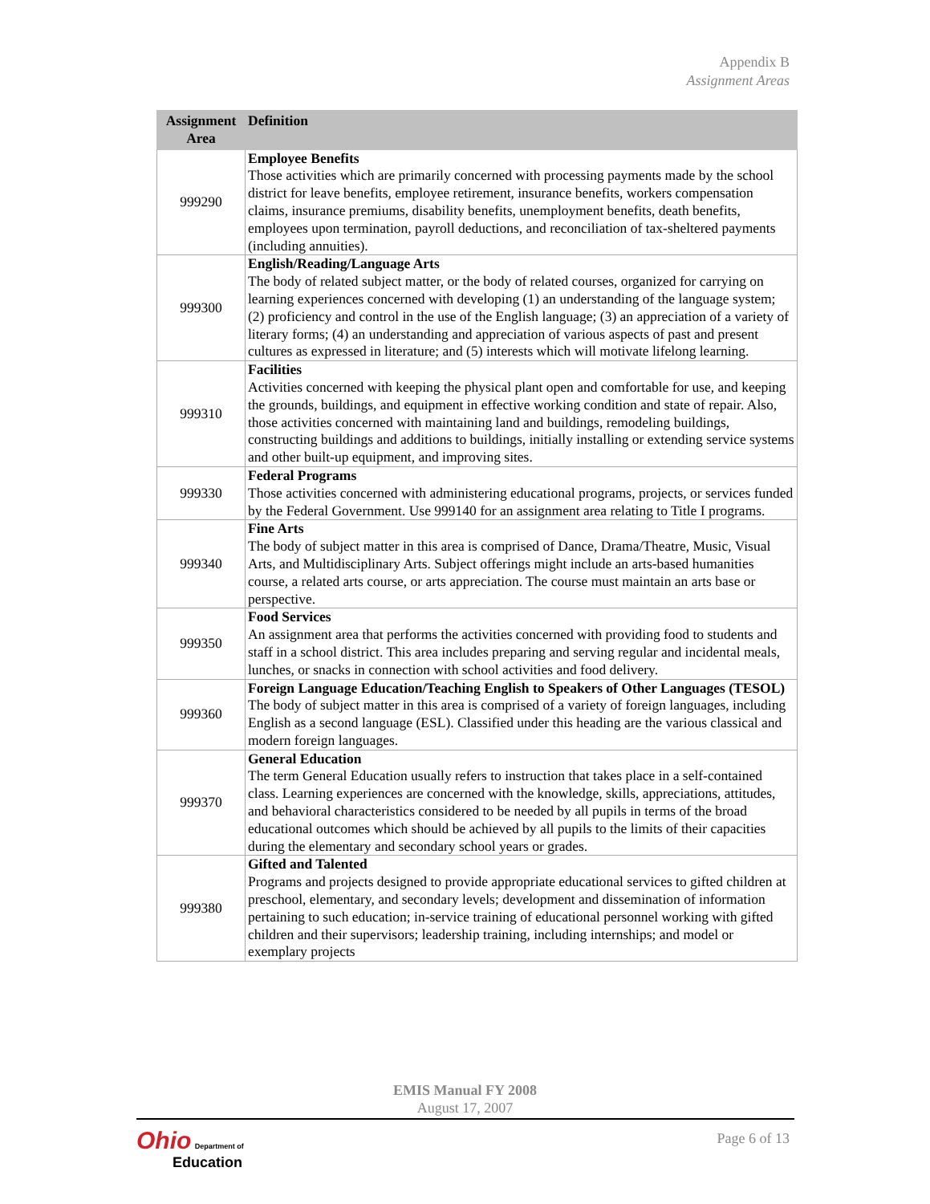Appendix B
Assignment Areas
| Assignment Area | Definition |
| --- | --- |
| 999290 | Employee Benefits Those activities which are primarily concerned with processing payments made by the school district for leave benefits, employee retirement, insurance benefits, workers compensation claims, insurance premiums, disability benefits, unemployment benefits, death benefits, employees upon termination, payroll deductions, and reconciliation of tax-sheltered payments (including annuities). |
| 999300 | English/Reading/Language Arts The body of related subject matter, or the body of related courses, organized for carrying on learning experiences concerned with developing (1) an understanding of the language system; (2) proficiency and control in the use of the English language; (3) an appreciation of a variety of literary forms; (4) an understanding and appreciation of various aspects of past and present cultures as expressed in literature; and (5) interests which will motivate lifelong learning. |
| 999310 | Facilities Activities concerned with keeping the physical plant open and comfortable for use, and keeping the grounds, buildings, and equipment in effective working condition and state of repair. Also, those activities concerned with maintaining land and buildings, remodeling buildings, constructing buildings and additions to buildings, initially installing or extending service systems and other built-up equipment, and improving sites. |
| 999330 | Federal Programs Those activities concerned with administering educational programs, projects, or services funded by the Federal Government. Use 999140 for an assignment area relating to Title I programs. |
| 999340 | Fine Arts The body of subject matter in this area is comprised of Dance, Drama/Theatre, Music, Visual Arts, and Multidisciplinary Arts. Subject offerings might include an arts-based humanities course, a related arts course, or arts appreciation. The course must maintain an arts base or perspective. |
| 999350 | Food Services An assignment area that performs the activities concerned with providing food to students and staff in a school district. This area includes preparing and serving regular and incidental meals, lunches, or snacks in connection with school activities and food delivery. |
| 999360 | Foreign Language Education/Teaching English to Speakers of Other Languages (TESOL) The body of subject matter in this area is comprised of a variety of foreign languages, including English as a second language (ESL). Classified under this heading are the various classical and modern foreign languages. |
| 999370 | General Education The term General Education usually refers to instruction that takes place in a self-contained class. Learning experiences are concerned with the knowledge, skills, appreciations, attitudes, and behavioral characteristics considered to be needed by all pupils in terms of the broad educational outcomes which should be achieved by all pupils to the limits of their capacities during the elementary and secondary school years or grades. |
| 999380 | Gifted and Talented Programs and projects designed to provide appropriate educational services to gifted children at preschool, elementary, and secondary levels; development and dissemination of information pertaining to such education; in-service training of educational personnel working with gifted children and their supervisors; leadership training, including internships; and model or exemplary projects |
EMIS Manual FY 2008
August 17, 2007
Ohio Department of
Education
Page 6 of 13